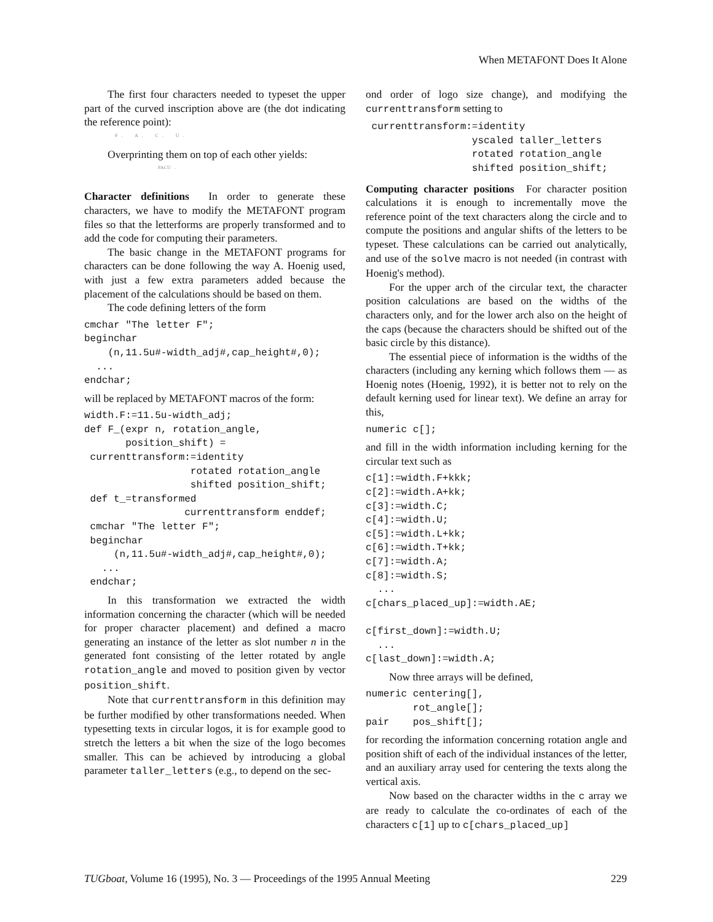When METAFONT Does It Alone
The first four characters needed to typeset the upper part of the curved inscription above are (the dot indicating the reference point):
F . A . C . U .
Overprinting them on top of each other yields:
FACU .
Character definitions In order to generate these characters, we have to modify the METAFONT program files so that the letterforms are properly transformed and to add the code for computing their parameters.
The basic change in the METAFONT programs for characters can be done following the way A. Hoenig used, with just a few extra parameters added because the placement of the calculations should be based on them.
The code defining letters of the form
cmchar "The letter F";
beginchar
    (n,11.5u#-width_adj#,cap_height#,0);
  ...
endchar;
will be replaced by METAFONT macros of the form:
width.F:=11.5u-width_adj;
def F_(expr n, rotation_angle,
       position_shift) =
 currenttransform:=identity
                  rotated rotation_angle
                  shifted position_shift;
 def t_=transformed
                 currenttransform enddef;
 cmchar "The letter F";
 beginchar
     (n,11.5u#-width_adj#,cap_height#,0);
   ...
 endchar;
In this transformation we extracted the width information concerning the character (which will be needed for proper character placement) and defined a macro generating an instance of the letter as slot number n in the generated font consisting of the letter rotated by angle rotation_angle and moved to position given by vector position_shift.
Note that currenttransform in this definition may be further modified by other transformations needed. When typesetting texts in circular logos, it is for example good to stretch the letters a bit when the size of the logo becomes smaller. This can be achieved by introducing a global parameter taller_letters (e.g., to depend on the sec-
ond order of logo size change), and modifying the currenttransform setting to
 currenttransform:=identity
                  yscaled taller_letters
                  rotated rotation_angle
                  shifted position_shift;
Computing character positions For character position calculations it is enough to incrementally move the reference point of the text characters along the circle and to compute the positions and angular shifts of the letters to be typeset. These calculations can be carried out analytically, and use of the solve macro is not needed (in contrast with Hoenig's method).
For the upper arch of the circular text, the character position calculations are based on the widths of the characters only, and for the lower arch also on the height of the caps (because the characters should be shifted out of the basic circle by this distance).
The essential piece of information is the widths of the characters (including any kerning which follows them — as Hoenig notes (Hoenig, 1992), it is better not to rely on the default kerning used for linear text). We define an array for this,
numeric c[];
and fill in the width information including kerning for the circular text such as
c[1]:=width.F+kkk;
c[2]:=width.A+kk;
c[3]:=width.C;
c[4]:=width.U;
c[5]:=width.L+kk;
c[6]:=width.T+kk;
c[7]:=width.A;
c[8]:=width.S;
  ...
c[chars_placed_up]:=width.AE;

c[first_down]:=width.U;
  ...
c[last_down]:=width.A;
Now three arrays will be defined,
numeric centering[],
        rot_angle[];
pair    pos_shift[];
for recording the information concerning rotation angle and position shift of each of the individual instances of the letter, and an auxiliary array used for centering the texts along the vertical axis.
Now based on the character widths in the c array we are ready to calculate the co-ordinates of each of the characters c[1] up to c[chars_placed_up]
TUGboat, Volume 16 (1995), No. 3 — Proceedings of the 1995 Annual Meeting 229